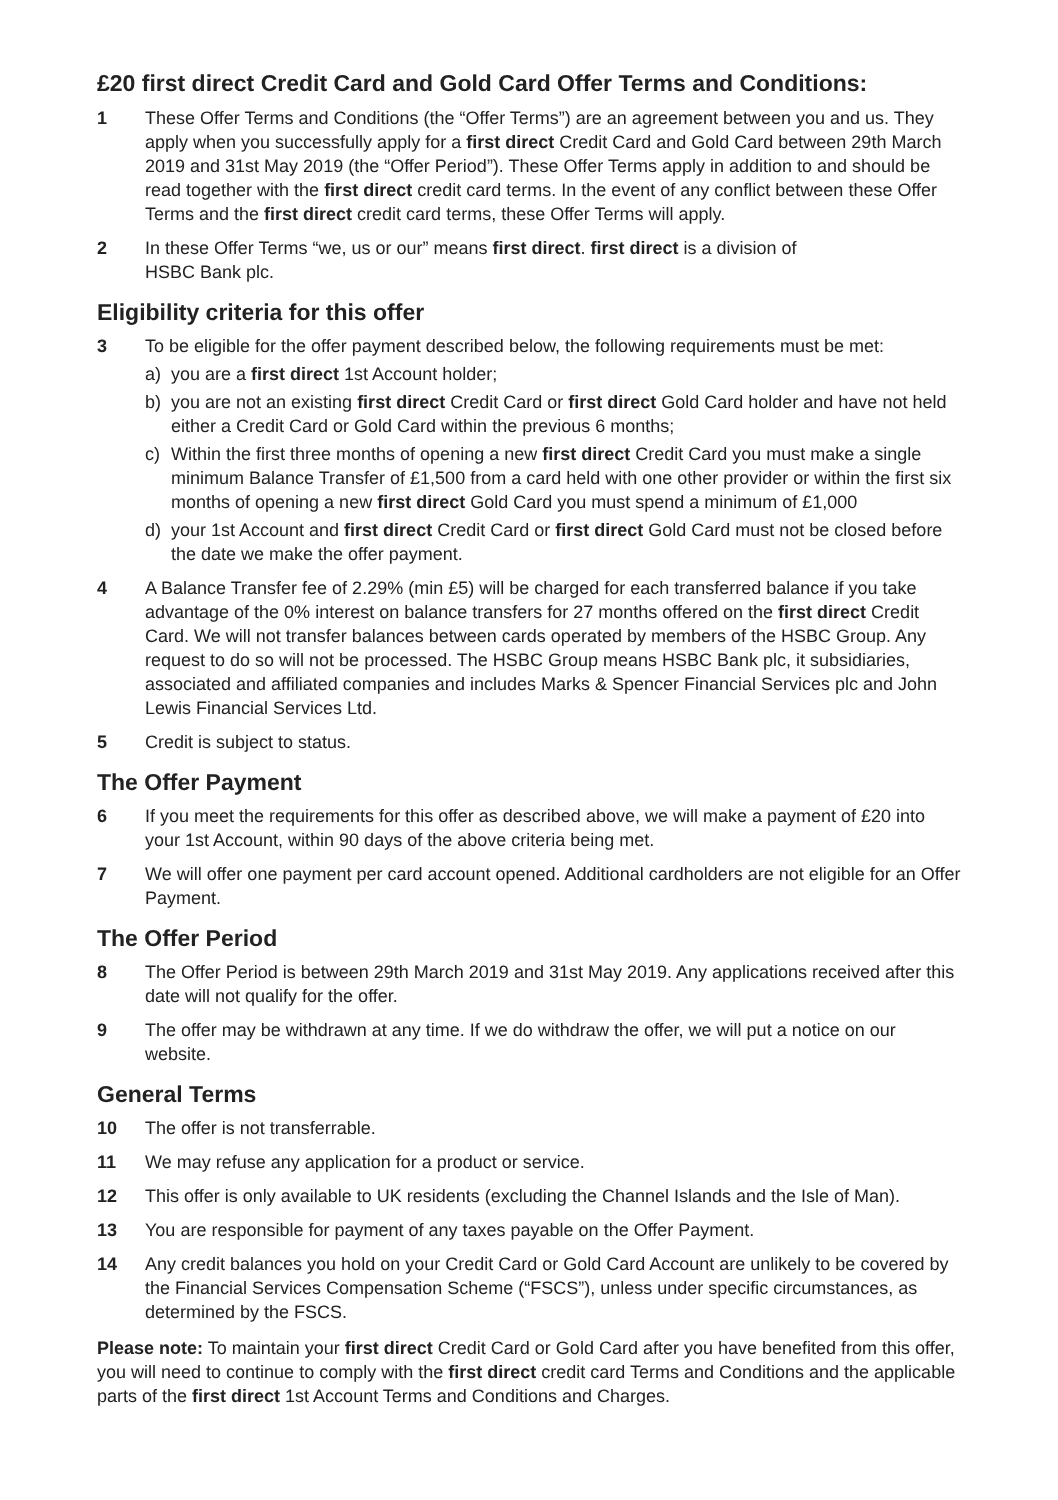£20 first direct Credit Card and Gold Card Offer Terms and Conditions:
1 These Offer Terms and Conditions (the “Offer Terms”) are an agreement between you and us. They apply when you successfully apply for a first direct Credit Card and Gold Card between 29th March 2019 and 31st May 2019 (the “Offer Period”). These Offer Terms apply in addition to and should be read together with the first direct credit card terms. In the event of any conflict between these Offer Terms and the first direct credit card terms, these Offer Terms will apply.
2 In these Offer Terms “we, us or our” means first direct. first direct is a division of
HSBC Bank plc.
Eligibility criteria for this offer
3 To be eligible for the offer payment described below, the following requirements must be met:
a) you are a first direct 1st Account holder;
b) you are not an existing first direct Credit Card or first direct Gold Card holder and have not held either a Credit Card or Gold Card within the previous 6 months;
c) Within the first three months of opening a new first direct Credit Card you must make a single minimum Balance Transfer of £1,500 from a card held with one other provider or within the first six months of opening a new first direct Gold Card you must spend a minimum of £1,000
d) your 1st Account and first direct Credit Card or first direct Gold Card must not be closed before the date we make the offer payment.
4 A Balance Transfer fee of 2.29% (min £5) will be charged for each transferred balance if you take advantage of the 0% interest on balance transfers for 27 months offered on the first direct Credit Card. We will not transfer balances between cards operated by members of the HSBC Group. Any request to do so will not be processed. The HSBC Group means HSBC Bank plc, it subsidiaries, associated and affiliated companies and includes Marks & Spencer Financial Services plc and John Lewis Financial Services Ltd.
5 Credit is subject to status.
The Offer Payment
6 If you meet the requirements for this offer as described above, we will make a payment of £20 into your 1st Account, within 90 days of the above criteria being met.
7 We will offer one payment per card account opened. Additional cardholders are not eligible for an Offer Payment.
The Offer Period
8 The Offer Period is between 29th March 2019 and 31st May 2019. Any applications received after this date will not qualify for the offer.
9 The offer may be withdrawn at any time. If we do withdraw the offer, we will put a notice on our website.
General Terms
10 The offer is not transferrable.
11 We may refuse any application for a product or service.
12 This offer is only available to UK residents (excluding the Channel Islands and the Isle of Man).
13 You are responsible for payment of any taxes payable on the Offer Payment.
14 Any credit balances you hold on your Credit Card or Gold Card Account are unlikely to be covered by the Financial Services Compensation Scheme (“FSCS”), unless under specific circumstances, as determined by the FSCS.
Please note: To maintain your first direct Credit Card or Gold Card after you have benefited from this offer, you will need to continue to comply with the first direct credit card Terms and Conditions and the applicable parts of the first direct 1st Account Terms and Conditions and Charges.